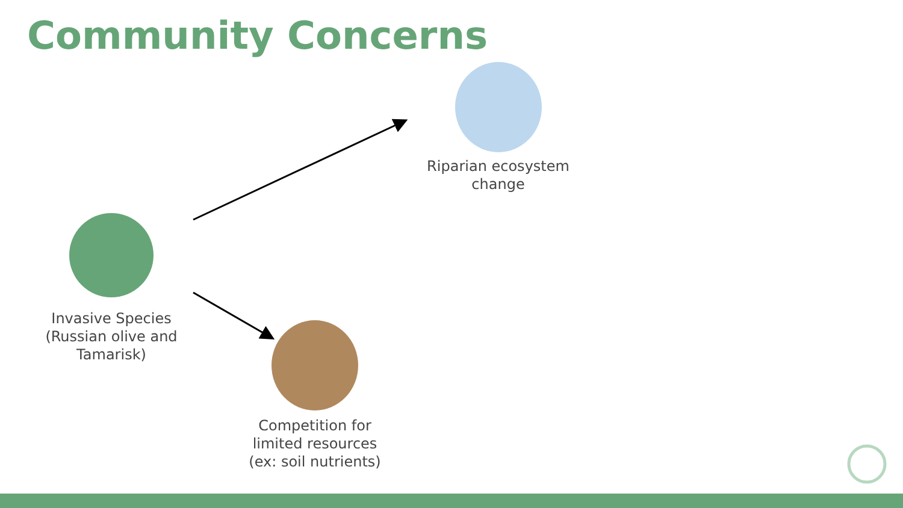Community Concerns
Invasive Species (Russian olive and Tamarisk)
Riparian ecosystem change
Competition for limited resources (ex: soil nutrients)